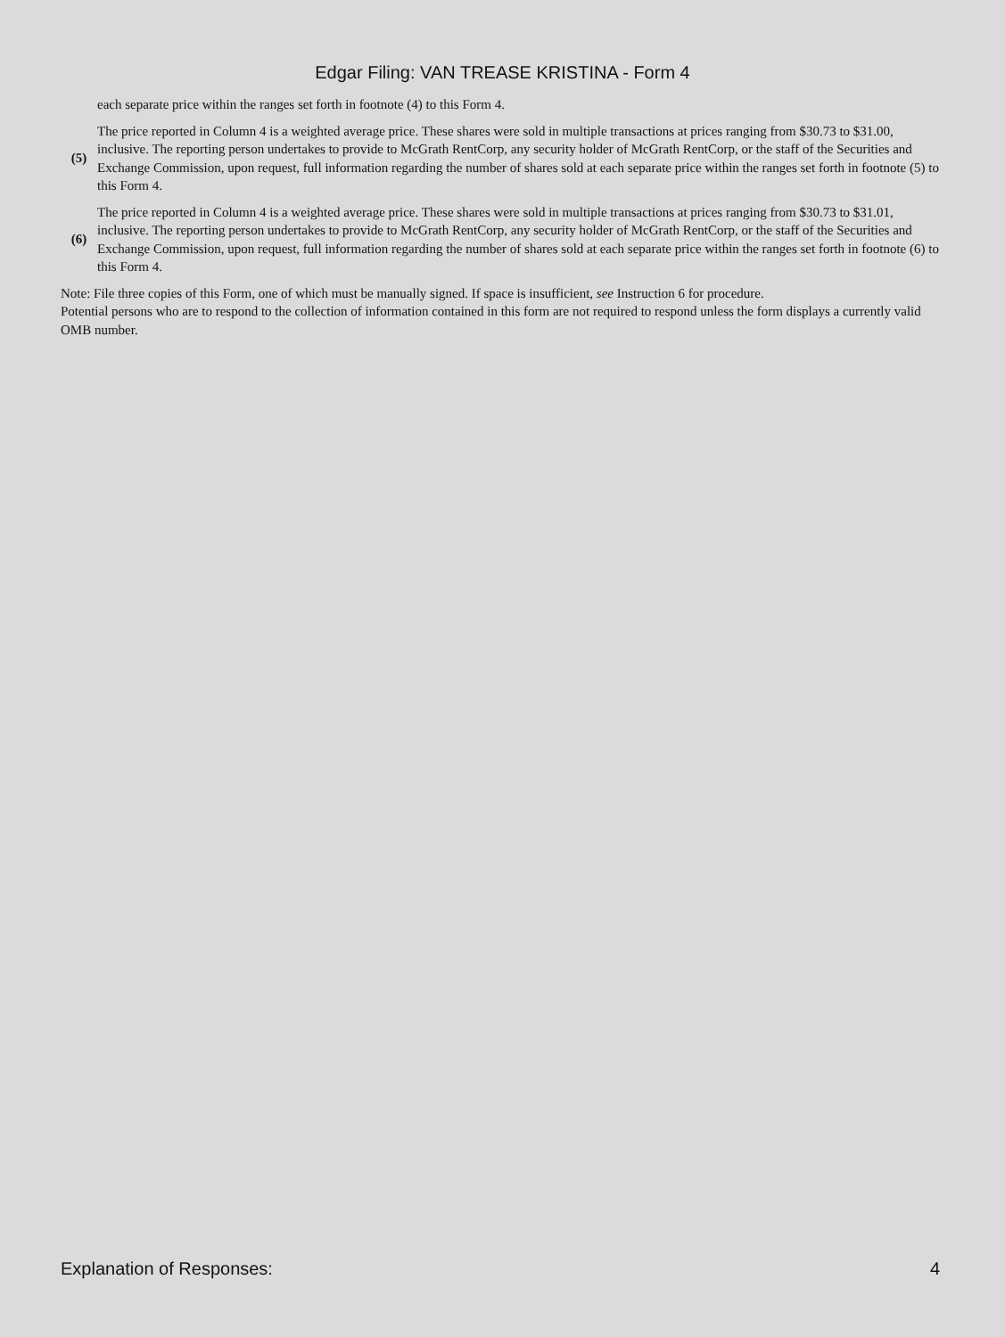Edgar Filing: VAN TREASE KRISTINA - Form 4
each separate price within the ranges set forth in footnote (4) to this Form 4.
(5)
The price reported in Column 4 is a weighted average price. These shares were sold in multiple transactions at prices ranging from $30.73 to $31.00, inclusive. The reporting person undertakes to provide to McGrath RentCorp, any security holder of McGrath RentCorp, or the staff of the Securities and Exchange Commission, upon request, full information regarding the number of shares sold at each separate price within the ranges set forth in footnote (5) to this Form 4.
(6)
The price reported in Column 4 is a weighted average price. These shares were sold in multiple transactions at prices ranging from $30.73 to $31.01, inclusive. The reporting person undertakes to provide to McGrath RentCorp, any security holder of McGrath RentCorp, or the staff of the Securities and Exchange Commission, upon request, full information regarding the number of shares sold at each separate price within the ranges set forth in footnote (6) to this Form 4.
Note: File three copies of this Form, one of which must be manually signed. If space is insufficient, see Instruction 6 for procedure.
Potential persons who are to respond to the collection of information contained in this form are not required to respond unless the form displays a currently valid OMB number.
Explanation of Responses: 4